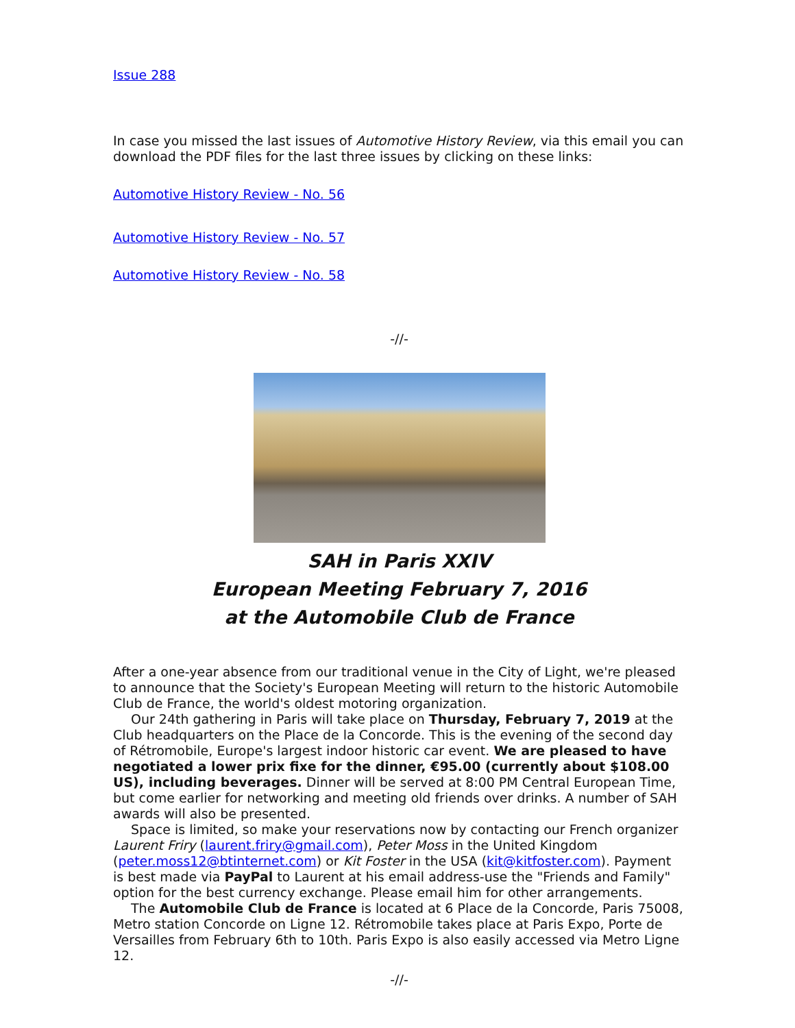Issue 288
In case you missed the last issues of Automotive History Review, via this email you can download the PDF files for the last three issues by clicking on these links:
Automotive History Review - No. 56
Automotive History Review - No. 57
Automotive History Review - No. 58
-//-
SAH in Paris XXIV
European Meeting February 7, 2016
at the Automobile Club de France
After a one-year absence from our traditional venue in the City of Light, we're pleased to announce that the Society's European Meeting will return to the historic Automobile Club de France, the world's oldest motoring organization.
Our 24th gathering in Paris will take place on Thursday, February 7, 2019 at the Club headquarters on the Place de la Concorde. This is the evening of the second day of Rétromobile, Europe's largest indoor historic car event. We are pleased to have negotiated a lower prix fixe for the dinner, €95.00 (currently about $108.00 US), including beverages. Dinner will be served at 8:00 PM Central European Time, but come earlier for networking and meeting old friends over drinks. A number of SAH awards will also be presented.
Space is limited, so make your reservations now by contacting our French organizer Laurent Friry (laurent.friry@gmail.com), Peter Moss in the United Kingdom (peter.moss12@btinternet.com) or Kit Foster in the USA (kit@kitfoster.com). Payment is best made via PayPal to Laurent at his email address-use the "Friends and Family" option for the best currency exchange. Please email him for other arrangements.
The Automobile Club de France is located at 6 Place de la Concorde, Paris 75008, Metro station Concorde on Ligne 12. Rétromobile takes place at Paris Expo, Porte de Versailles from February 6th to 10th. Paris Expo is also easily accessed via Metro Ligne 12.
-//-